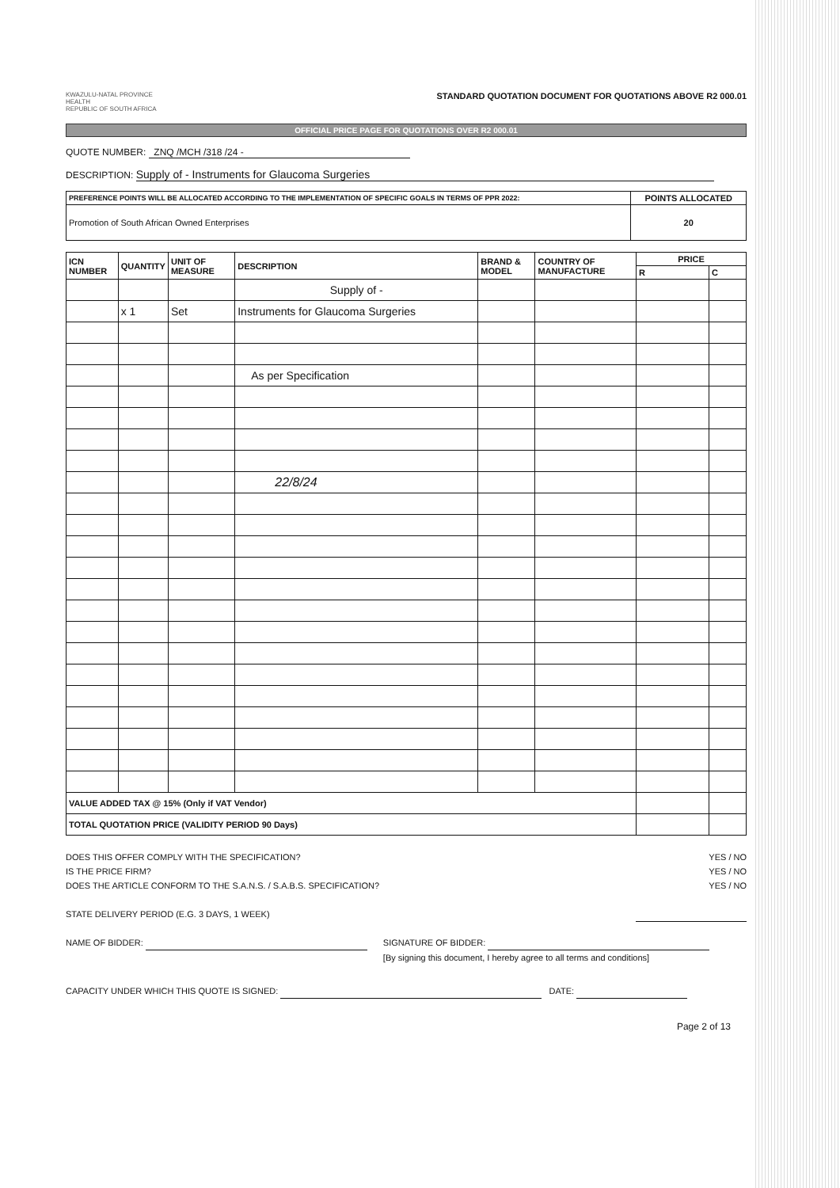KWAZULU-NATAL PROVINCE
HEALTH
REPUBLIC OF SOUTH AFRICA
STANDARD QUOTATION DOCUMENT FOR QUOTATIONS ABOVE R2 000.01
OFFICIAL PRICE PAGE FOR QUOTATIONS OVER R2 000.01
QUOTE NUMBER: ZNQ /MCH /318 /24 -
DESCRIPTION: Supply of - Instruments for Glaucoma Surgeries
| PREFERENCE POINTS WILL BE ALLOCATED ACCORDING TO THE IMPLEMENTATION OF SPECIFIC GOALS IN TERMS OF PPR 2022: | POINTS ALLOCATED |
| --- | --- |
| Promotion of South African Owned Enterprises | 20 |
| ICN NUMBER | QUANTITY | UNIT OF MEASURE | DESCRIPTION | BRAND & MODEL | COUNTRY OF MANUFACTURE | PRICE | |
| --- | --- | --- | --- | --- | --- | --- | --- |
| | | | | | | R | C |
| | | | Supply of - | | | | |
| | x 1 | Set | Instruments for Glaucoma Surgeries | | | | |
| | | | As per Specification | | | | |
| | | | 22/8/24 | | | | |
| VALUE ADDED TAX @ 15% (Only if VAT Vendor) | | | | | | | |
| TOTAL QUOTATION PRICE (VALIDITY PERIOD 90 Days) | | | | | | | |
YES / NO
YES / NO
YES / NO
DOES THIS OFFER COMPLY WITH THE SPECIFICATION?
IS THE PRICE FIRM?
DOES THE ARTICLE CONFORM TO THE S.A.N.S. / S.A.B.S. SPECIFICATION?
STATE DELIVERY PERIOD (E.G. 3 DAYS, 1 WEEK)
NAME OF BIDDER: SIGNATURE OF BIDDER:
[By signing this document, I hereby agree to all terms and conditions]
CAPACITY UNDER WHICH THIS QUOTE IS SIGNED: DATE:
Page 2 of 13